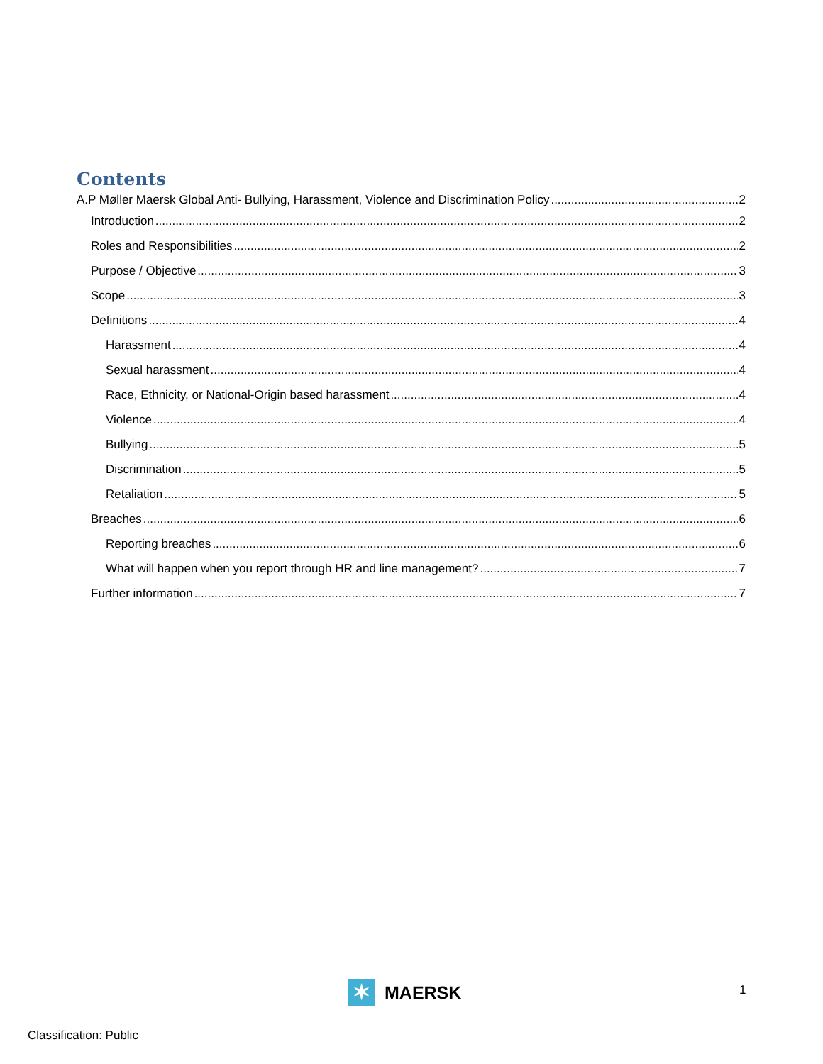Contents
A.P Møller Maersk Global Anti- Bullying, Harassment, Violence and Discrimination Policy 2
Introduction 2
Roles and Responsibilities 2
Purpose / Objective 3
Scope 3
Definitions 4
Harassment 4
Sexual harassment 4
Race, Ethnicity, or National-Origin based harassment 4
Violence 4
Bullying 5
Discrimination 5
Retaliation 5
Breaches 6
Reporting breaches 6
What will happen when you report through HR and line management? 7
Further information 7
✶
MAERSK
1
Classification: Public